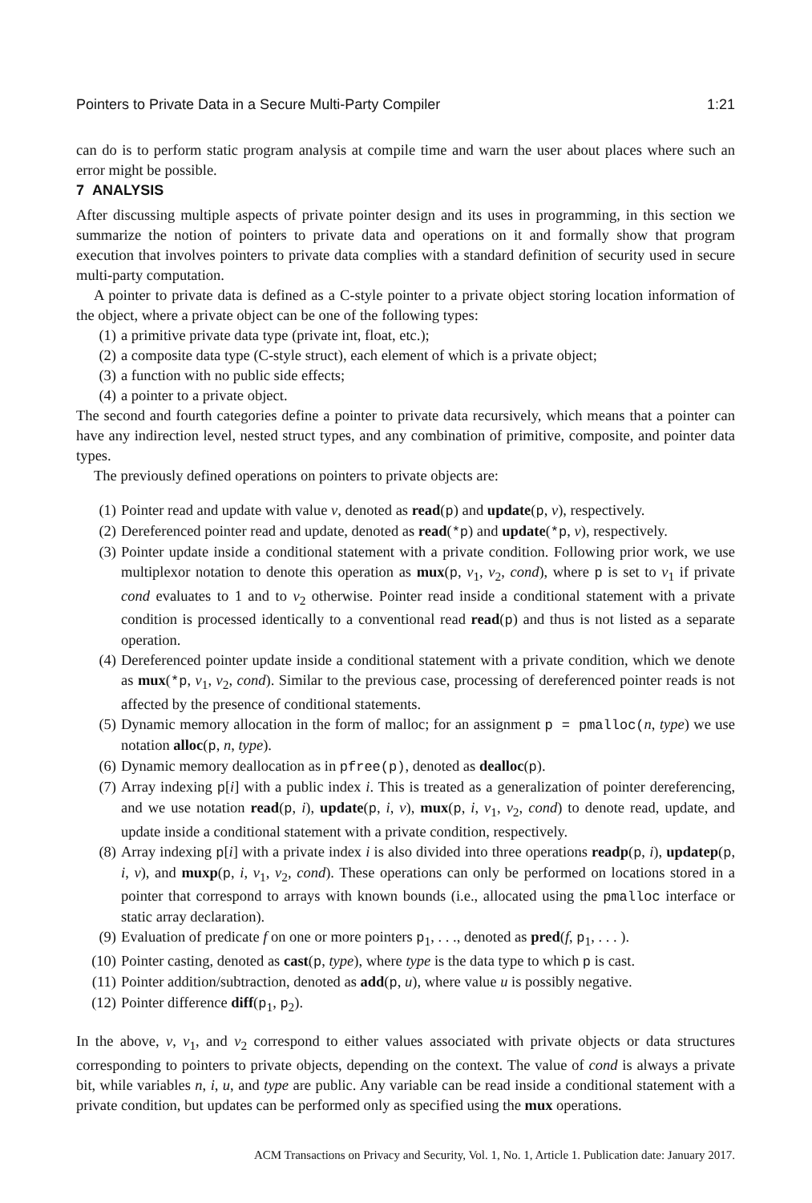Pointers to Private Data in a Secure Multi-Party Compiler 1:21
can do is to perform static program analysis at compile time and warn the user about places where such an error might be possible.
7 ANALYSIS
After discussing multiple aspects of private pointer design and its uses in programming, in this section we summarize the notion of pointers to private data and operations on it and formally show that program execution that involves pointers to private data complies with a standard definition of security used in secure multi-party computation.
A pointer to private data is defined as a C-style pointer to a private object storing location information of the object, where a private object can be one of the following types:
(1) a primitive private data type (private int, float, etc.);
(2) a composite data type (C-style struct), each element of which is a private object;
(3) a function with no public side effects;
(4) a pointer to a private object.
The second and fourth categories define a pointer to private data recursively, which means that a pointer can have any indirection level, nested struct types, and any combination of primitive, composite, and pointer data types.
The previously defined operations on pointers to private objects are:
(1) Pointer read and update with value v, denoted as read(p) and update(p, v), respectively.
(2) Dereferenced pointer read and update, denoted as read(*p) and update(*p, v), respectively.
(3) Pointer update inside a conditional statement with a private condition. Following prior work, we use multiplexor notation to denote this operation as mux(p, v<sub>1</sub>, v<sub>2</sub>, cond), where p is set to v<sub>1</sub> if private cond evaluates to 1 and to v<sub>2</sub> otherwise. Pointer read inside a conditional statement with a private condition is processed identically to a conventional read read(p) and thus is not listed as a separate operation.
(4) Dereferenced pointer update inside a conditional statement with a private condition, which we denote as mux(*p, v<sub>1</sub>, v<sub>2</sub>, cond). Similar to the previous case, processing of dereferenced pointer reads is not affected by the presence of conditional statements.
(5) Dynamic memory allocation in the form of malloc; for an assignment p = pmalloc(n, type) we use notation alloc(p, n, type).
(6) Dynamic memory deallocation as in pfree(p), denoted as dealloc(p).
(7) Array indexing p[i] with a public index i. This is treated as a generalization of pointer dereferencing, and we use notation read(p, i), update(p, i, v), mux(p, i, v<sub>1</sub>, v<sub>2</sub>, cond) to denote read, update, and update inside a conditional statement with a private condition, respectively.
(8) Array indexing p[i] with a private index i is also divided into three operations readp(p, i), updatep(p, i, v), and muxp(p, i, v<sub>1</sub>, v<sub>2</sub>, cond). These operations can only be performed on locations stored in a pointer that correspond to arrays with known bounds (i.e., allocated using the pmalloc interface or static array declaration).
(9) Evaluation of predicate f on one or more pointers p<sub>1</sub>, . . ., denoted as pred(f, p<sub>1</sub>, . . . ).
(10) Pointer casting, denoted as cast(p, type), where type is the data type to which p is cast.
(11) Pointer addition/subtraction, denoted as add(p, u), where value u is possibly negative.
(12) Pointer difference diff(p<sub>1</sub>, p<sub>2</sub>).
In the above, v, v<sub>1</sub>, and v<sub>2</sub> correspond to either values associated with private objects or data structures corresponding to pointers to private objects, depending on the context. The value of cond is always a private bit, while variables n, i, u, and type are public. Any variable can be read inside a conditional statement with a private condition, but updates can be performed only as specified using the mux operations.
ACM Transactions on Privacy and Security, Vol. 1, No. 1, Article 1. Publication date: January 2017.